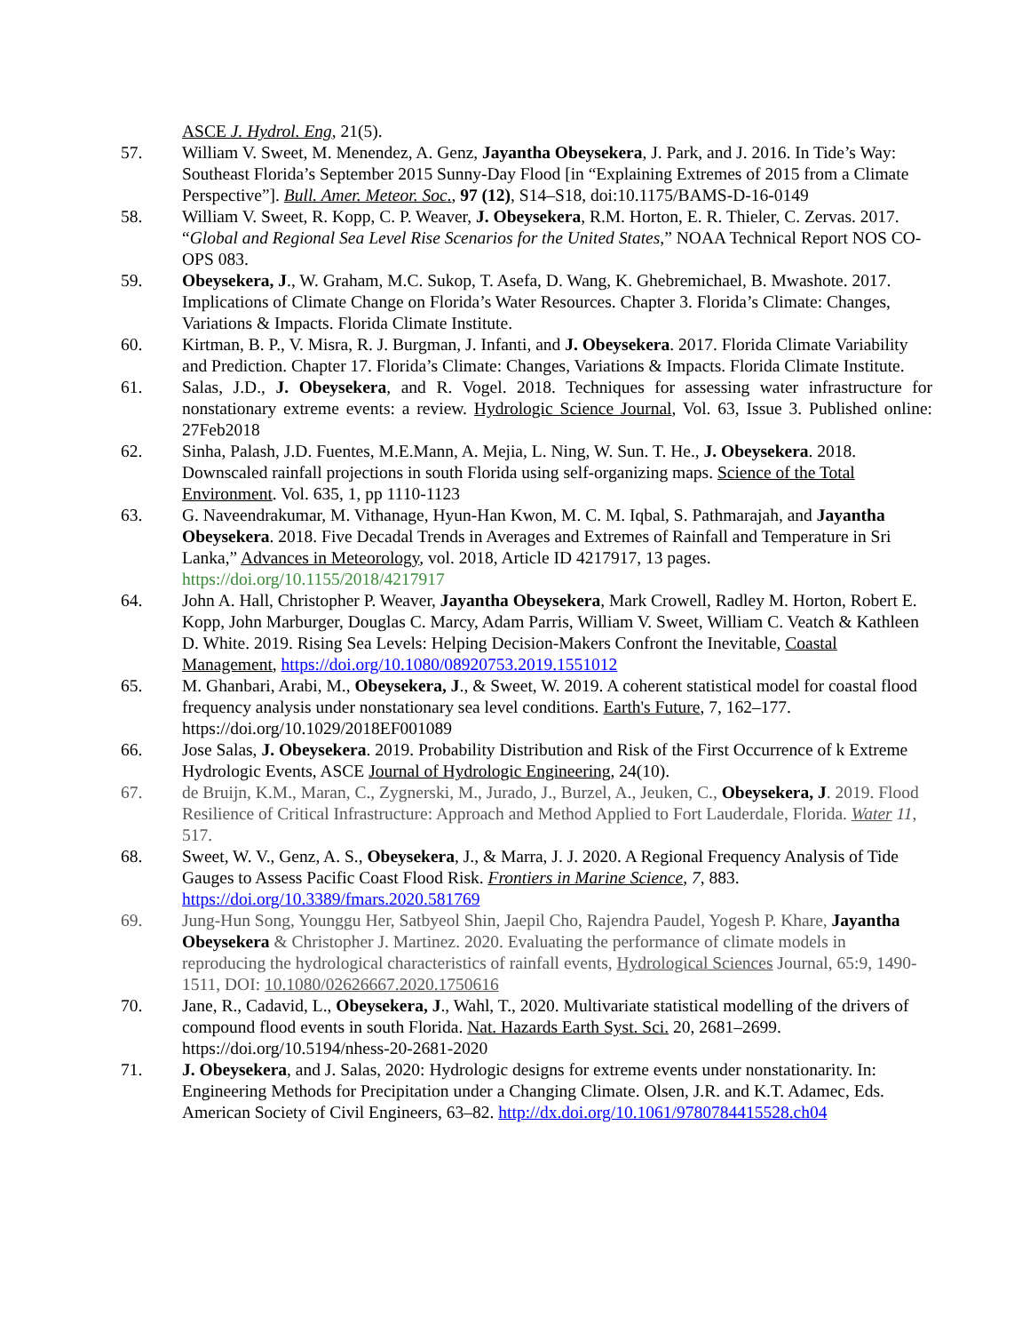ASCE J. Hydrol. Eng, 21(5).
57. William V. Sweet, M. Menendez, A. Genz, Jayantha Obeysekera, J. Park, and J. 2016. In Tide’s Way: Southeast Florida’s September 2015 Sunny-Day Flood [in “Explaining Extremes of 2015 from a Climate Perspective”]. Bull. Amer. Meteor. Soc., 97 (12), S14–S18, doi:10.1175/BAMS-D-16-0149
58. William V. Sweet, R. Kopp, C. P. Weaver, J. Obeysekera, R.M. Horton, E. R. Thieler, C. Zervas. 2017. “Global and Regional Sea Level Rise Scenarios for the United States,” NOAA Technical Report NOS CO-OPS 083.
59. Obeysekera, J., W. Graham, M.C. Sukop, T. Asefa, D. Wang, K. Ghebremichael, B. Mwashote. 2017. Implications of Climate Change on Florida’s Water Resources. Chapter 3. Florida’s Climate: Changes, Variations & Impacts. Florida Climate Institute.
60. Kirtman, B. P., V. Misra, R. J. Burgman, J. Infanti, and J. Obeysekera. 2017. Florida Climate Variability and Prediction. Chapter 17. Florida’s Climate: Changes, Variations & Impacts. Florida Climate Institute.
61. Salas, J.D., J. Obeysekera, and R. Vogel. 2018. Techniques for assessing water infrastructure for nonstationary extreme events: a review. Hydrologic Science Journal, Vol. 63, Issue 3. Published online: 27Feb2018
62. Sinha, Palash, J.D. Fuentes, M.E.Mann, A. Mejia, L. Ning, W. Sun. T. He., J. Obeysekera. 2018. Downscaled rainfall projections in south Florida using self-organizing maps. Science of the Total Environment. Vol. 635, 1, pp 1110-1123
63. G. Naveendrakumar, M. Vithanage, Hyun-Han Kwon, M. C. M. Iqbal, S. Pathmarajah, and Jayantha Obeysekera. 2018. Five Decadal Trends in Averages and Extremes of Rainfall and Temperature in Sri Lanka,” Advances in Meteorology, vol. 2018, Article ID 4217917, 13 pages. https://doi.org/10.1155/2018/4217917
64. John A. Hall, Christopher P. Weaver, Jayantha Obeysekera, Mark Crowell, Radley M. Horton, Robert E. Kopp, John Marburger, Douglas C. Marcy, Adam Parris, William V. Sweet, William C. Veatch & Kathleen D. White. 2019. Rising Sea Levels: Helping Decision-Makers Confront the Inevitable, Coastal Management, https://doi.org/10.1080/08920753.2019.1551012
65. M. Ghanbari, Arabi, M., Obeysekera, J., & Sweet, W. 2019. A coherent statistical model for coastal flood frequency analysis under nonstationary sea level conditions. Earth's Future, 7, 162–177. https://doi.org/10.1029/2018EF001089
66. Jose Salas, J. Obeysekera. 2019. Probability Distribution and Risk of the First Occurrence of k Extreme Hydrologic Events, ASCE Journal of Hydrologic Engineering, 24(10).
67. de Bruijn, K.M., Maran, C., Zygnerski, M., Jurado, J., Burzel, A., Jeuken, C., Obeysekera, J. 2019. Flood Resilience of Critical Infrastructure: Approach and Method Applied to Fort Lauderdale, Florida. Water 11, 517.
68. Sweet, W. V., Genz, A. S., Obeysekera, J., & Marra, J. J. 2020. A Regional Frequency Analysis of Tide Gauges to Assess Pacific Coast Flood Risk. Frontiers in Marine Science, 7, 883. https://doi.org/10.3389/fmars.2020.581769
69. Jung-Hun Song, Younggu Her, Satbyeol Shin, Jaepil Cho, Rajendra Paudel, Yogesh P. Khare, Jayantha Obeysekera & Christopher J. Martinez. 2020. Evaluating the performance of climate models in reproducing the hydrological characteristics of rainfall events, Hydrological Sciences Journal, 65:9, 1490-1511, DOI: 10.1080/02626667.2020.1750616
70. Jane, R., Cadavid, L., Obeysekera, J., Wahl, T., 2020. Multivariate statistical modelling of the drivers of compound flood events in south Florida. Nat. Hazards Earth Syst. Sci. 20, 2681–2699. https://doi.org/10.5194/nhess-20-2681-2020
71. J. Obeysekera, and J. Salas, 2020: Hydrologic designs for extreme events under nonstationarity. In: Engineering Methods for Precipitation under a Changing Climate. Olsen, J.R. and K.T. Adamec, Eds. American Society of Civil Engineers, 63–82. http://dx.doi.org/10.1061/9780784415528.ch04